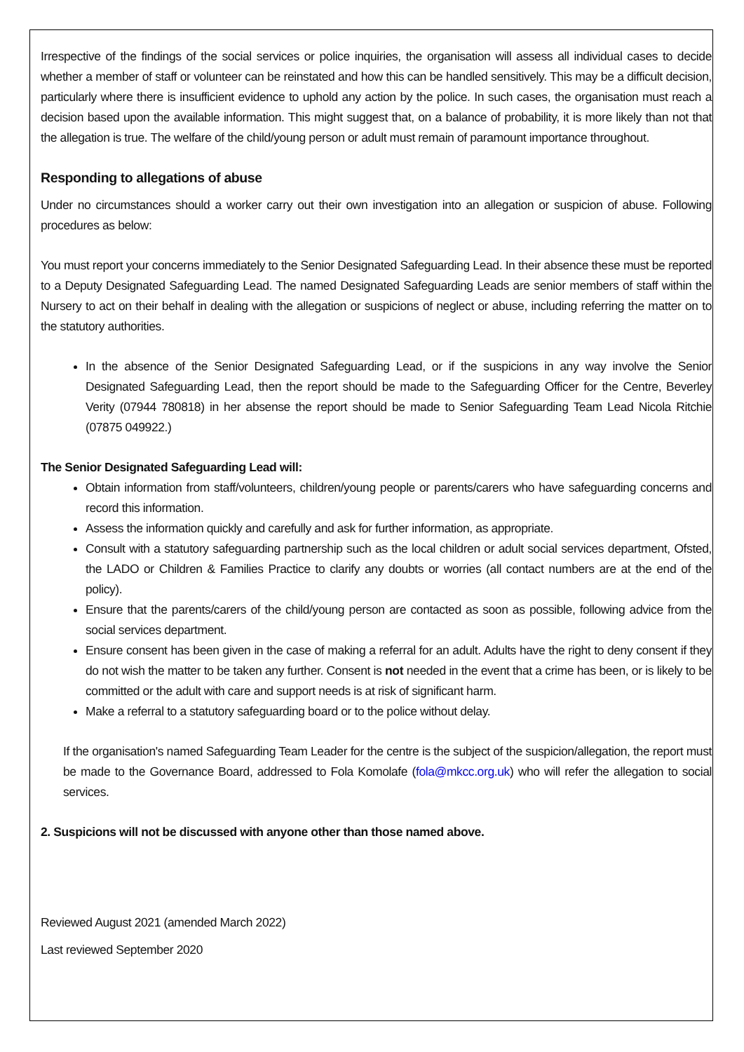Irrespective of the findings of the social services or police inquiries, the organisation will assess all individual cases to decide whether a member of staff or volunteer can be reinstated and how this can be handled sensitively. This may be a difficult decision, particularly where there is insufficient evidence to uphold any action by the police. In such cases, the organisation must reach a decision based upon the available information. This might suggest that, on a balance of probability, it is more likely than not that the allegation is true. The welfare of the child/young person or adult must remain of paramount importance throughout.
Responding to allegations of abuse
Under no circumstances should a worker carry out their own investigation into an allegation or suspicion of abuse. Following procedures as below:
You must report your concerns immediately to the Senior Designated Safeguarding Lead. In their absence these must be reported to a Deputy Designated Safeguarding Lead. The named Designated Safeguarding Leads are senior members of staff within the Nursery to act on their behalf in dealing with the allegation or suspicions of neglect or abuse, including referring the matter on to the statutory authorities.
In the absence of the Senior Designated Safeguarding Lead, or if the suspicions in any way involve the Senior Designated Safeguarding Lead, then the report should be made to the Safeguarding Officer for the Centre, Beverley Verity (07944 780818) in her absense the report should be made to Senior Safeguarding Team Lead Nicola Ritchie (07875 049922.)
The Senior Designated Safeguarding Lead will:
Obtain information from staff/volunteers, children/young people or parents/carers who have safeguarding concerns and record this information.
Assess the information quickly and carefully and ask for further information, as appropriate.
Consult with a statutory safeguarding partnership such as the local children or adult social services department, Ofsted, the LADO or Children & Families Practice to clarify any doubts or worries (all contact numbers are at the end of the policy).
Ensure that the parents/carers of the child/young person are contacted as soon as possible, following advice from the social services department.
Ensure consent has been given in the case of making a referral for an adult. Adults have the right to deny consent if they do not wish the matter to be taken any further. Consent is not needed in the event that a crime has been, or is likely to be committed or the adult with care and support needs is at risk of significant harm.
Make a referral to a statutory safeguarding board or to the police without delay.
If the organisation's named Safeguarding Team Leader for the centre is the subject of the suspicion/allegation, the report must be made to the Governance Board, addressed to Fola Komolafe (fola@mkcc.org.uk) who will refer the allegation to social services.
2. Suspicions will not be discussed with anyone other than those named above.
Reviewed August 2021 (amended March 2022)
Last reviewed September 2020